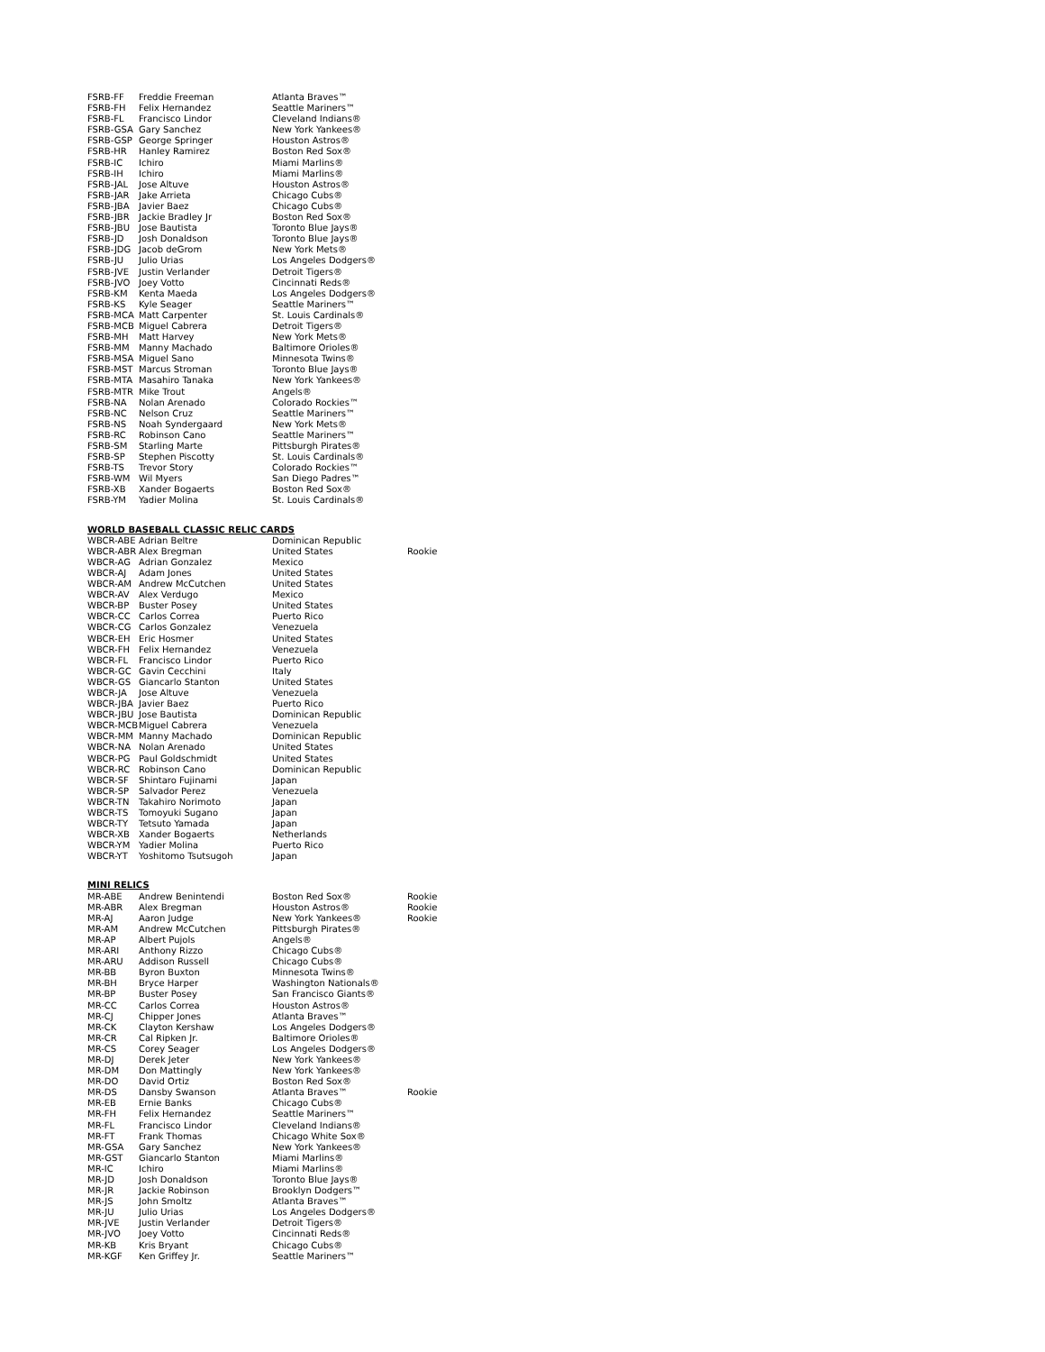| FSRB-FF | Freddie Freeman | Atlanta Braves™ | |
| FSRB-FH | Felix Hernandez | Seattle Mariners™ | |
| FSRB-FL | Francisco Lindor | Cleveland Indians® | |
| FSRB-GSA | Gary Sanchez | New York Yankees® | |
| FSRB-GSP | George Springer | Houston Astros® | |
| FSRB-HR | Hanley Ramirez | Boston Red Sox® | |
| FSRB-IC | Ichiro | Miami Marlins® | |
| FSRB-IH | Ichiro | Miami Marlins® | |
| FSRB-JAL | Jose Altuve | Houston Astros® | |
| FSRB-JAR | Jake Arrieta | Chicago Cubs® | |
| FSRB-JBA | Javier Baez | Chicago Cubs® | |
| FSRB-JBR | Jackie Bradley Jr | Boston Red Sox® | |
| FSRB-JBU | Jose Bautista | Toronto Blue Jays® | |
| FSRB-JD | Josh Donaldson | Toronto Blue Jays® | |
| FSRB-JDG | Jacob deGrom | New York Mets® | |
| FSRB-JU | Julio Urias | Los Angeles Dodgers® | |
| FSRB-JVE | Justin Verlander | Detroit Tigers® | |
| FSRB-JVO | Joey Votto | Cincinnati Reds® | |
| FSRB-KM | Kenta Maeda | Los Angeles Dodgers® | |
| FSRB-KS | Kyle Seager | Seattle Mariners™ | |
| FSRB-MCA | Matt Carpenter | St. Louis Cardinals® | |
| FSRB-MCB | Miguel Cabrera | Detroit Tigers® | |
| FSRB-MH | Matt Harvey | New York Mets® | |
| FSRB-MM | Manny Machado | Baltimore Orioles® | |
| FSRB-MSA | Miguel Sano | Minnesota Twins® | |
| FSRB-MST | Marcus Stroman | Toronto Blue Jays® | |
| FSRB-MTA | Masahiro Tanaka | New York Yankees® | |
| FSRB-MTR | Mike Trout | Angels® | |
| FSRB-NA | Nolan Arenado | Colorado Rockies™ | |
| FSRB-NC | Nelson Cruz | Seattle Mariners™ | |
| FSRB-NS | Noah Syndergaard | New York Mets® | |
| FSRB-RC | Robinson Cano | Seattle Mariners™ | |
| FSRB-SM | Starling Marte | Pittsburgh Pirates® | |
| FSRB-SP | Stephen Piscotty | St. Louis Cardinals® | |
| FSRB-TS | Trevor Story | Colorado Rockies™ | |
| FSRB-WM | Wil Myers | San Diego Padres™ | |
| FSRB-XB | Xander Bogaerts | Boston Red Sox® | |
| FSRB-YM | Yadier Molina | St. Louis Cardinals® | |
| WORLD BASEBALL CLASSIC RELIC CARDS | | | |
| WBCR-ABE | Adrian Beltre | Dominican Republic | |
| WBCR-ABR | Alex Bregman | United States | Rookie |
| WBCR-AG | Adrian Gonzalez | Mexico | |
| WBCR-AJ | Adam Jones | United States | |
| WBCR-AM | Andrew McCutchen | United States | |
| WBCR-AV | Alex Verdugo | Mexico | |
| WBCR-BP | Buster Posey | United States | |
| WBCR-CC | Carlos Correa | Puerto Rico | |
| WBCR-CG | Carlos Gonzalez | Venezuela | |
| WBCR-EH | Eric Hosmer | United States | |
| WBCR-FH | Felix Hernandez | Venezuela | |
| WBCR-FL | Francisco Lindor | Puerto Rico | |
| WBCR-GC | Gavin Cecchini | Italy | |
| WBCR-GS | Giancarlo Stanton | United States | |
| WBCR-JA | Jose Altuve | Venezuela | |
| WBCR-JBA | Javier Baez | Puerto Rico | |
| WBCR-JBU | Jose Bautista | Dominican Republic | |
| WBCR-MCB | Miguel Cabrera | Venezuela | |
| WBCR-MM | Manny Machado | Dominican Republic | |
| WBCR-NA | Nolan Arenado | United States | |
| WBCR-PG | Paul Goldschmidt | United States | |
| WBCR-RC | Robinson Cano | Dominican Republic | |
| WBCR-SF | Shintaro Fujinami | Japan | |
| WBCR-SP | Salvador Perez | Venezuela | |
| WBCR-TN | Takahiro Norimoto | Japan | |
| WBCR-TS | Tomoyuki Sugano | Japan | |
| WBCR-TY | Tetsuto Yamada | Japan | |
| WBCR-XB | Xander Bogaerts | Netherlands | |
| WBCR-YM | Yadier Molina | Puerto Rico | |
| WBCR-YT | Yoshitomo Tsutsugoh | Japan | |
| MINI RELICS | | | |
| MR-ABE | Andrew Benintendi | Boston Red Sox® | Rookie |
| MR-ABR | Alex Bregman | Houston Astros® | Rookie |
| MR-AJ | Aaron Judge | New York Yankees® | Rookie |
| MR-AM | Andrew McCutchen | Pittsburgh Pirates® | |
| MR-AP | Albert Pujols | Angels® | |
| MR-ARI | Anthony Rizzo | Chicago Cubs® | |
| MR-ARU | Addison Russell | Chicago Cubs® | |
| MR-BB | Byron Buxton | Minnesota Twins® | |
| MR-BH | Bryce Harper | Washington Nationals® | |
| MR-BP | Buster Posey | San Francisco Giants® | |
| MR-CC | Carlos Correa | Houston Astros® | |
| MR-CJ | Chipper Jones | Atlanta Braves™ | |
| MR-CK | Clayton Kershaw | Los Angeles Dodgers® | |
| MR-CR | Cal Ripken Jr. | Baltimore Orioles® | |
| MR-CS | Corey Seager | Los Angeles Dodgers® | |
| MR-DJ | Derek Jeter | New York Yankees® | |
| MR-DM | Don Mattingly | New York Yankees® | |
| MR-DO | David Ortiz | Boston Red Sox® | |
| MR-DS | Dansby Swanson | Atlanta Braves™ | Rookie |
| MR-EB | Ernie Banks | Chicago Cubs® | |
| MR-FH | Felix Hernandez | Seattle Mariners™ | |
| MR-FL | Francisco Lindor | Cleveland Indians® | |
| MR-FT | Frank Thomas | Chicago White Sox® | |
| MR-GSA | Gary Sanchez | New York Yankees® | |
| MR-GST | Giancarlo Stanton | Miami Marlins® | |
| MR-IC | Ichiro | Miami Marlins® | |
| MR-JD | Josh Donaldson | Toronto Blue Jays® | |
| MR-JR | Jackie Robinson | Brooklyn Dodgers™ | |
| MR-JS | John Smoltz | Atlanta Braves™ | |
| MR-JU | Julio Urias | Los Angeles Dodgers® | |
| MR-JVE | Justin Verlander | Detroit Tigers® | |
| MR-JVO | Joey Votto | Cincinnati Reds® | |
| MR-KB | Kris Bryant | Chicago Cubs® | |
| MR-KGF | Ken Griffey Jr. | Seattle Mariners™ | |